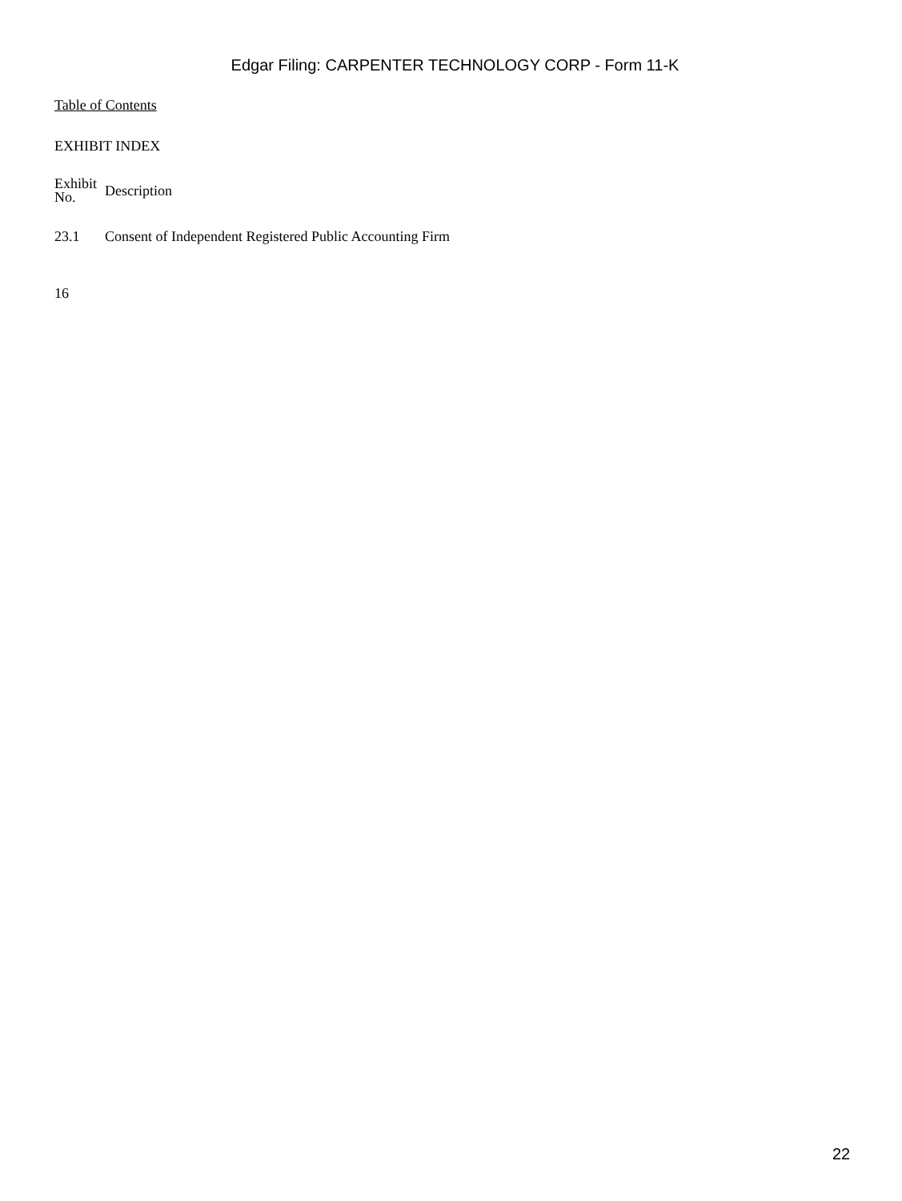Edgar Filing: CARPENTER TECHNOLOGY CORP - Form 11-K
Table of Contents
EXHIBIT INDEX
| Exhibit No. | Description |
| --- | --- |
| 23.1 | Consent of Independent Registered Public Accounting Firm |
16
22